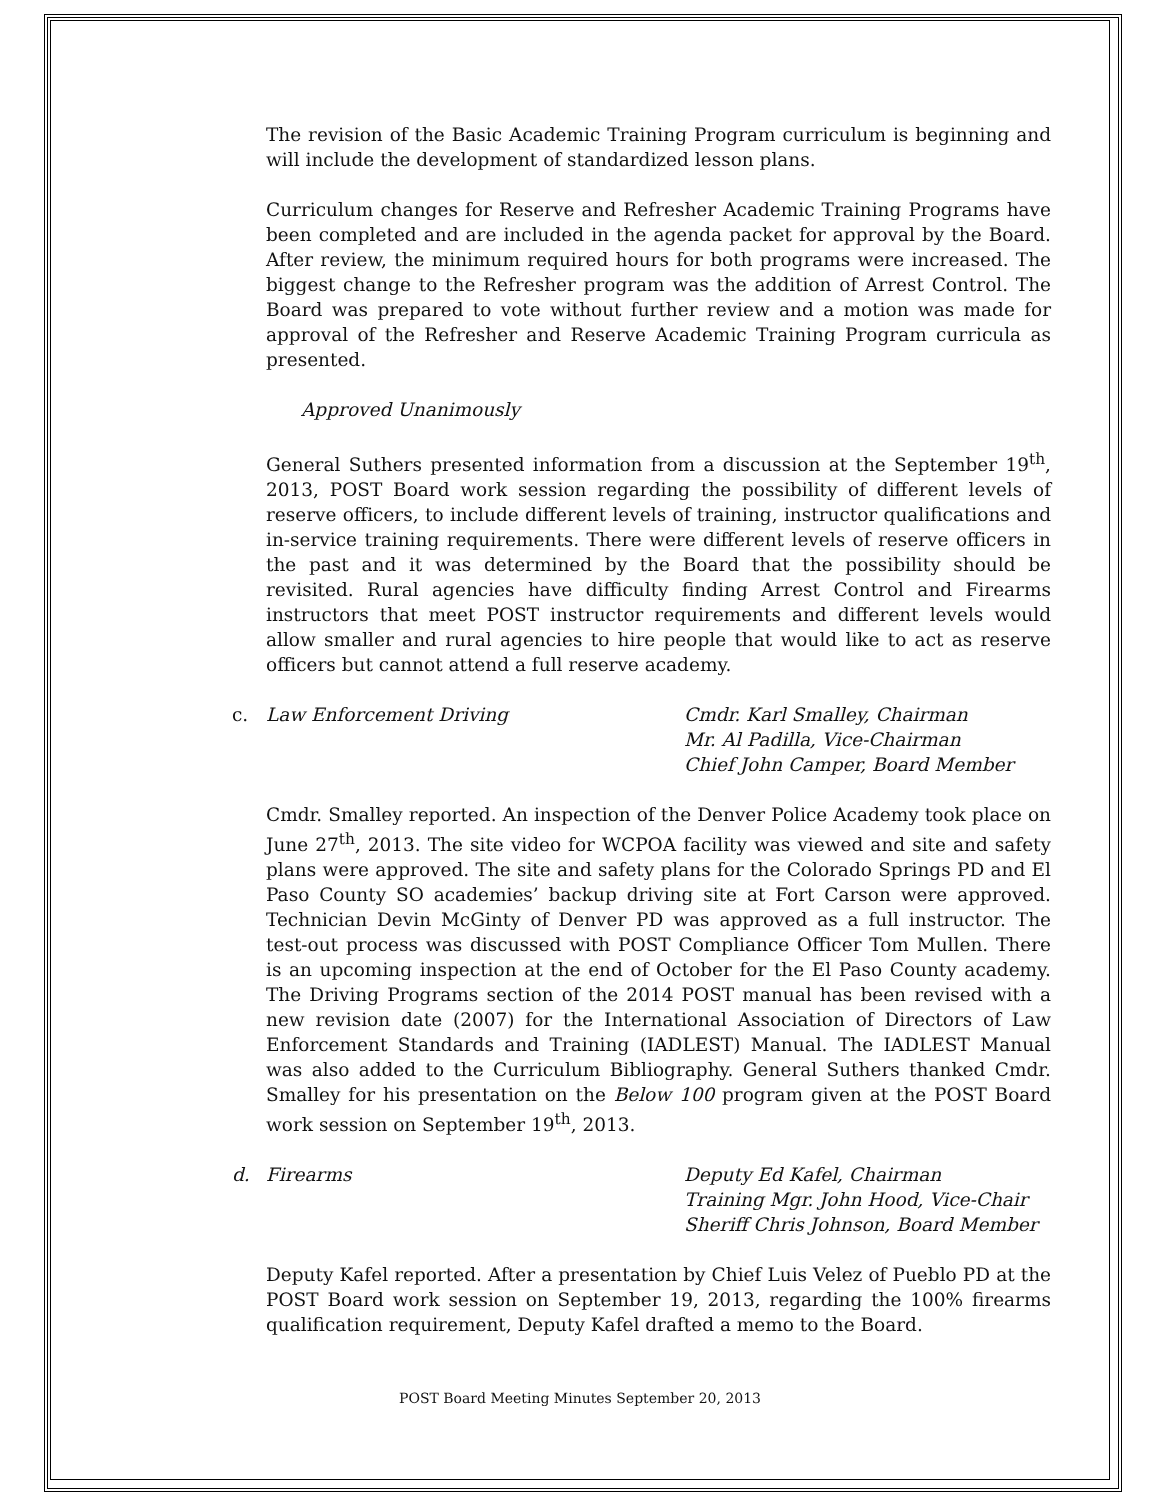The revision of the Basic Academic Training Program curriculum is beginning and will include the development of standardized lesson plans.
Curriculum changes for Reserve and Refresher Academic Training Programs have been completed and are included in the agenda packet for approval by the Board. After review, the minimum required hours for both programs were increased. The biggest change to the Refresher program was the addition of Arrest Control. The Board was prepared to vote without further review and a motion was made for approval of the Refresher and Reserve Academic Training Program curricula as presented.
Approved Unanimously
General Suthers presented information from a discussion at the September 19<sup>th</sup>, 2013, POST Board work session regarding the possibility of different levels of reserve officers, to include different levels of training, instructor qualifications and in-service training requirements. There were different levels of reserve officers in the past and it was determined by the Board that the possibility should be revisited. Rural agencies have difficulty finding Arrest Control and Firearms instructors that meet POST instructor requirements and different levels would allow smaller and rural agencies to hire people that would like to act as reserve officers but cannot attend a full reserve academy.
c. Law Enforcement Driving Cmdr. Karl Smalley, Chairman
Mr. Al Padilla, Vice-Chairman
Chief John Camper, Board Member
Cmdr. Smalley reported. An inspection of the Denver Police Academy took place on June 27<sup>th</sup>, 2013. The site video for WCPOA facility was viewed and site and safety plans were approved. The site and safety plans for the Colorado Springs PD and El Paso County SO academies’ backup driving site at Fort Carson were approved. Technician Devin McGinty of Denver PD was approved as a full instructor. The test-out process was discussed with POST Compliance Officer Tom Mullen. There is an upcoming inspection at the end of October for the El Paso County academy. The Driving Programs section of the 2014 POST manual has been revised with a new revision date (2007) for the International Association of Directors of Law Enforcement Standards and Training (IADLEST) Manual. The IADLEST Manual was also added to the Curriculum Bibliography. General Suthers thanked Cmdr. Smalley for his presentation on the Below 100 program given at the POST Board work session on September 19<sup>th</sup>, 2013.
d. Firearms Deputy Ed Kafel, Chairman
Training Mgr. John Hood, Vice-Chair
Sheriff Chris Johnson, Board Member
Deputy Kafel reported. After a presentation by Chief Luis Velez of Pueblo PD at the POST Board work session on September 19, 2013, regarding the 100% firearms qualification requirement, Deputy Kafel drafted a memo to the Board.
POST Board Meeting Minutes September 20, 2013